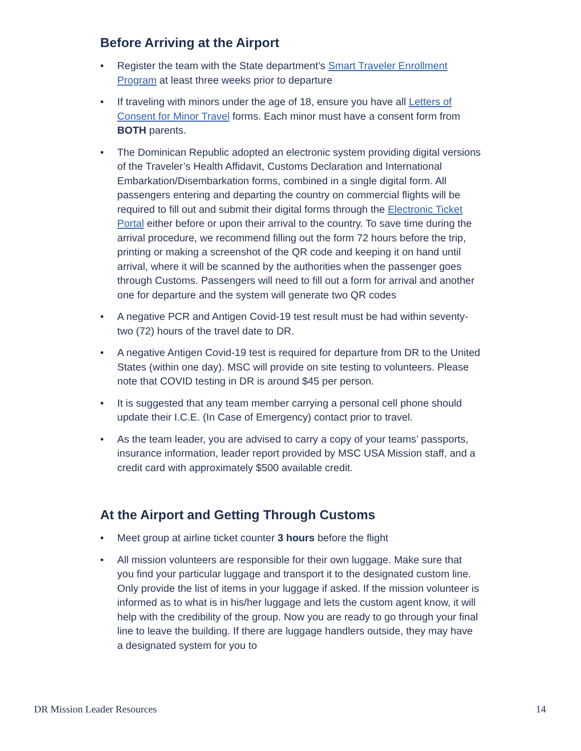Before Arriving at the Airport
• Register the team with the State department’s Smart Traveler Enrollment Program at least three weeks prior to departure
• If traveling with minors under the age of 18, ensure you have all Letters of Consent for Minor Travel forms. Each minor must have a consent form from BOTH parents.
• The Dominican Republic adopted an electronic system providing digital versions of the Traveler’s Health Affidavit, Customs Declaration and International Embarkation/Disembarkation forms, combined in a single digital form. All passengers entering and departing the country on commercial flights will be required to fill out and submit their digital forms through the Electronic Ticket Portal either before or upon their arrival to the country. To save time during the arrival procedure, we recommend filling out the form 72 hours before the trip, printing or making a screenshot of the QR code and keeping it on hand until arrival, where it will be scanned by the authorities when the passenger goes through Customs. Passengers will need to fill out a form for arrival and another one for departure and the system will generate two QR codes
• A negative PCR and Antigen Covid-19 test result must be had within seventy-two (72) hours of the travel date to DR.
• A negative Antigen Covid-19 test is required for departure from DR to the United States (within one day). MSC will provide on site testing to volunteers. Please note that COVID testing in DR is around $45 per person.
• It is suggested that any team member carrying a personal cell phone should update their I.C.E. (In Case of Emergency) contact prior to travel.
• As the team leader, you are advised to carry a copy of your teams’ passports, insurance information, leader report provided by MSC USA Mission staff, and a credit card with approximately $500 available credit.
At the Airport and Getting Through Customs
• Meet group at airline ticket counter 3 hours before the flight
• All mission volunteers are responsible for their own luggage. Make sure that you find your particular luggage and transport it to the designated custom line. Only provide the list of items in your luggage if asked. If the mission volunteer is informed as to what is in his/her luggage and lets the custom agent know, it will help with the credibility of the group. Now you are ready to go through your final line to leave the building. If there are luggage handlers outside, they may have a designated system for you to
DR Mission Leader Resources 14